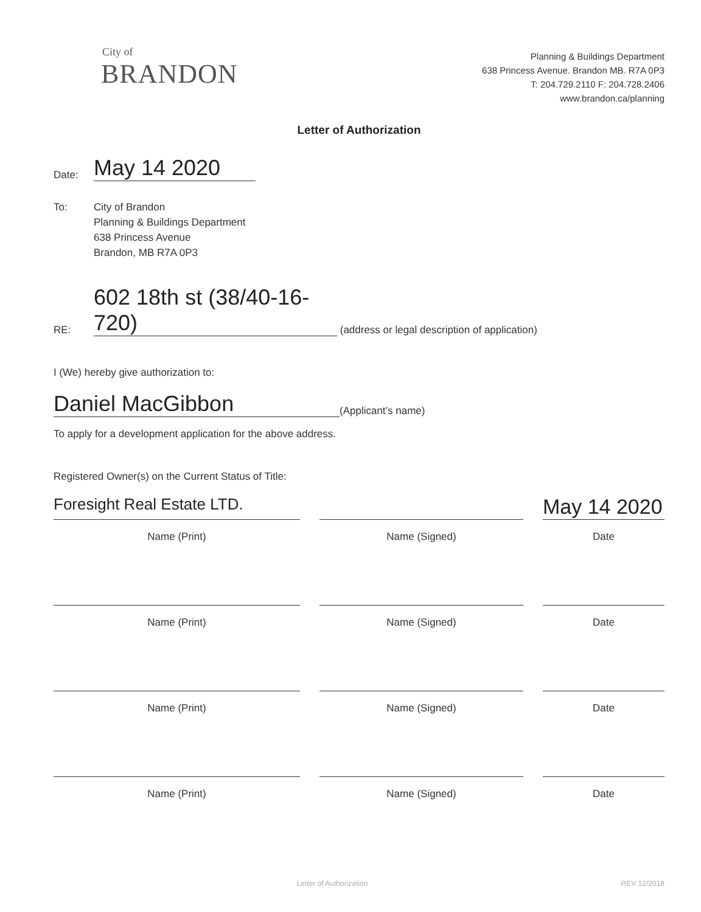City of
BRANDON
Planning & Buildings Department
638 Princess Avenue. Brandon MB. R7A 0P3
T: 204.729.2110 F: 204.728.2406
www.brandon.ca/planning
Letter of Authorization
Date: May 14 2020
To: City of Brandon
Planning & Buildings Department
638 Princess Avenue
Brandon, MB R7A 0P3
RE: 602 18th st (38/40-16-720) (address or legal description of application)
I (We) hereby give authorization to:
Daniel MacGibbon (Applicant’s name)
To apply for a development application for the above address.
Registered Owner(s) on the Current Status of Title:
Foresight Real Estate LTD.
May 14 2020
Name (Print)
Name (Signed)
Date
Name (Print)
Name (Signed)
Date
Name (Print)
Name (Signed)
Date
Name (Print)
Name (Signed)
Date
Letter of Authorization REV 12/2018